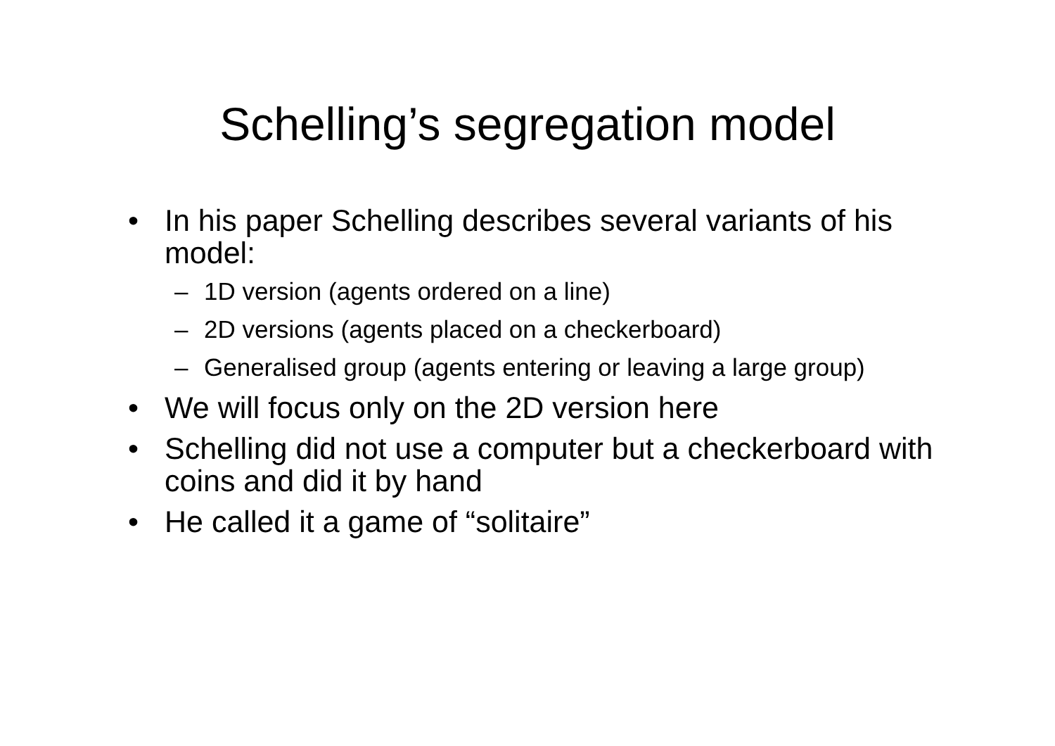Schelling’s segregation model
• In his paper Schelling describes several variants of his model:
– 1D version (agents ordered on a line)
– 2D versions (agents placed on a checkerboard)
– Generalised group (agents entering or leaving a large group)
• We will focus only on the 2D version here
• Schelling did not use a computer but a checkerboard with coins and did it by hand
• He called it a game of “solitaire”